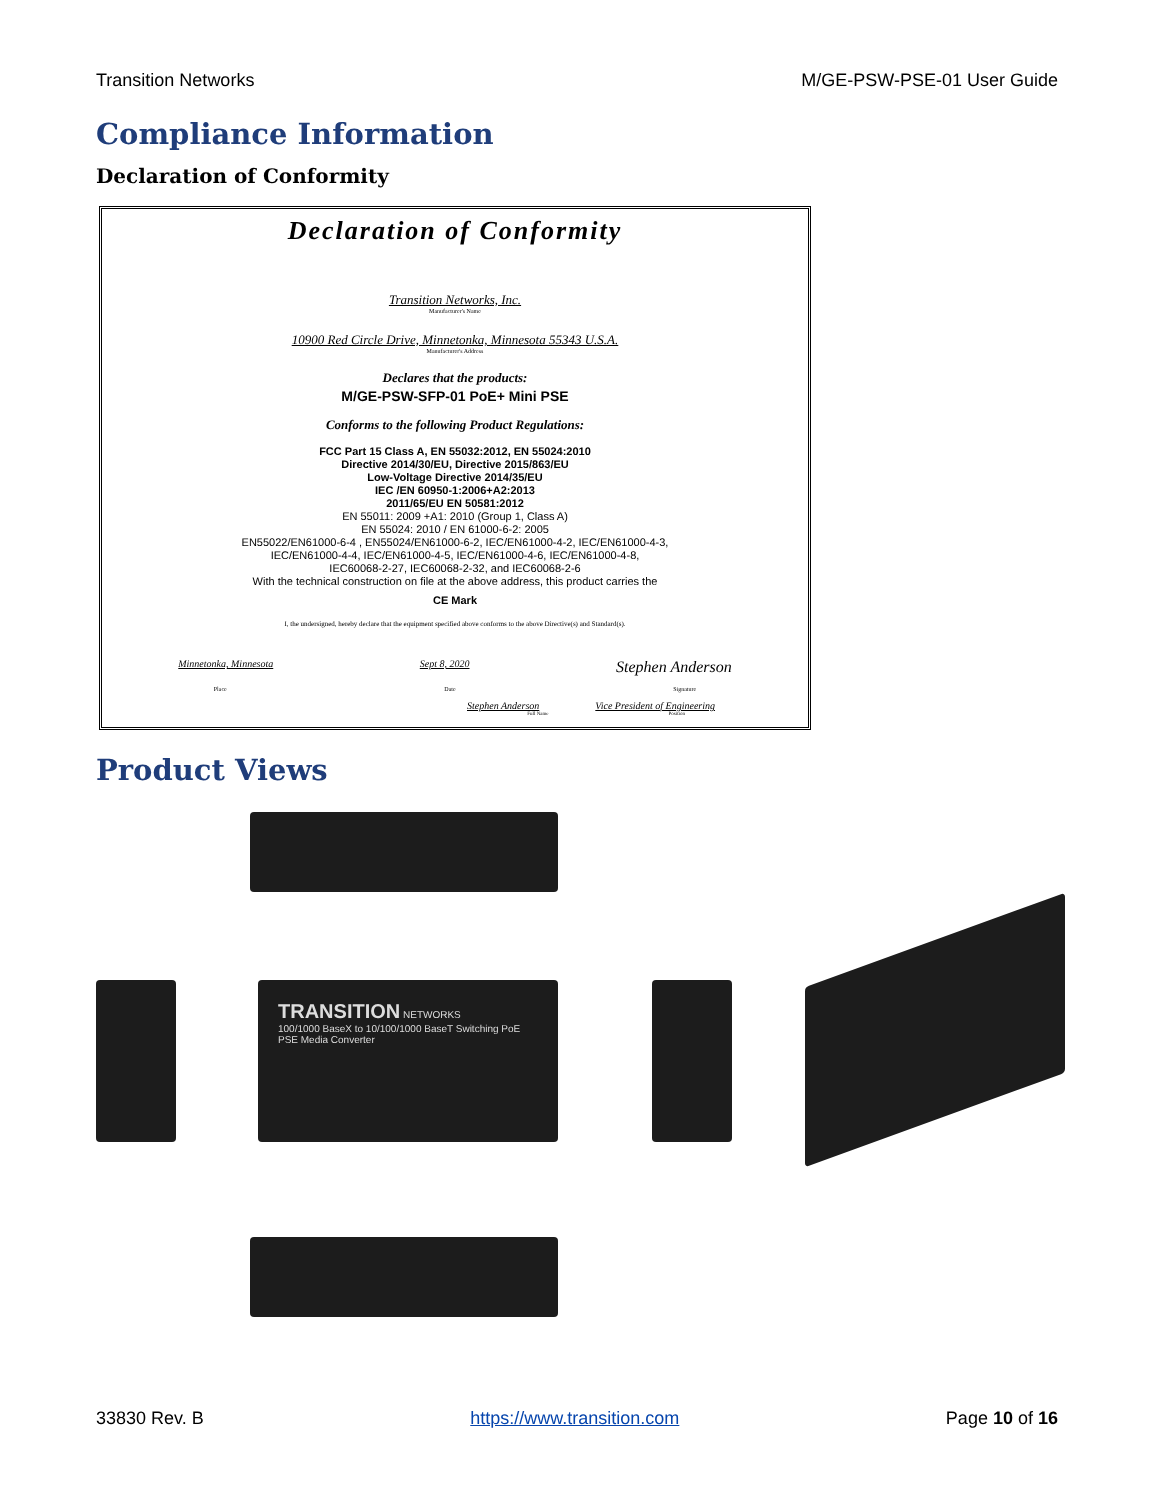Transition Networks M/GE-PSW-PSE-01 User Guide
Compliance Information
Declaration of Conformity
Declaration of Conformity
Transition Networks, Inc.
Manufacturer's Name
10900 Red Circle Drive, Minnetonka, Minnesota 55343 U.S.A.
Manufacturer's Address
Declares that the products:
M/GE-PSW-SFP-01 PoE+ Mini PSE
Conforms to the following Product Regulations:
FCC Part 15 Class A, EN 55032:2012, EN 55024:2010
Directive 2014/30/EU, Directive 2015/863/EU
Low-Voltage Directive 2014/35/EU
IEC /EN 60950-1:2006+A2:2013
2011/65/EU EN 50581:2012
EN 55011: 2009 +A1: 2010 (Group 1, Class A)
EN 55024: 2010 / EN 61000-6-2: 2005
EN55022/EN61000-6-4 , EN55024/EN61000-6-2, IEC/EN61000-4-2, IEC/EN61000-4-3,
IEC/EN61000-4-4, IEC/EN61000-4-5, IEC/EN61000-4-6, IEC/EN61000-4-8,
IEC60068-2-27, IEC60068-2-32, and IEC60068-2-6
With the technical construction on file at the above address, this product carries the
CE Mark
I, the undersigned, hereby declare that the equipment specified above conforms to the above Directive(s) and Standard(s).
Minnetonka, Minnesota Sept 8, 2020 Stephen Anderson
Place Date Signature
Stephen Anderson Vice President of Engineering
Full Name Position
Product Views
TRANSITION NETWORKS
100/1000 BaseX to 10/100/1000 BaseT Switching PoE PSE Media Converter
33830 Rev. B https://www.transition.com Page 10 of 16